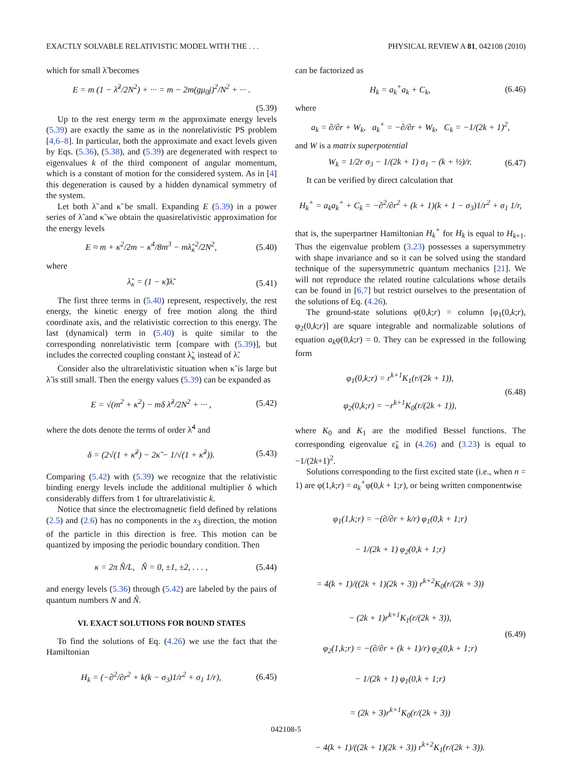EXACTLY SOLVABLE RELATIVISTIC MODEL WITH THE . . . PHYSICAL REVIEW A 81, 042108 (2010)
which for small λ̃ becomes
E = m (1 − λ̃<sup>2</sup>/2N<sup>2</sup>) + ··· = m − 2m(gμ<sub>0</sub>j)<sup>2</sup>/N<sup>2</sup> + ··· .
(5.39)
Up to the rest energy term m the approximate energy levels (5.39) are exactly the same as in the nonrelativistic PS problem [4,6–8]. In particular, both the approximate and exact levels given by Eqs. (5.36), (5.38), and (5.39) are degenerated with respect to eigenvalues k of the third component of angular momentum, which is a constant of motion for the considered system. As in [4] this degeneration is caused by a hidden dynamical symmetry of the system.
Let both λ̃ and κ̃ be small. Expanding E (5.39) in a power series of λ̃ and κ̃ we obtain the quasirelativistic approximation for the energy levels
E ≈ m + κ<sup>2</sup>/2m − κ<sup>4</sup>/8m<sup>3</sup> − mλ̃<sub>κ</sub><sup>2</sup>/2N<sup>2</sup>, (5.40)
where
λ̃<sub>κ</sub> = (1 − κ̃)λ̃. (5.41)
The first three terms in (5.40) represent, respectively, the rest energy, the kinetic energy of free motion along the third coordinate axis, and the relativistic correction to this energy. The last (dynamical) term in (5.40) is quite similar to the corresponding nonrelativistic term [compare with (5.39)], but includes the corrected coupling constant λ̃<sub>κ</sub> instead of λ̃.
Consider also the ultrarelativistic situation when κ̃ is large but λ̃ is still small. Then the energy values (5.39) can be expanded as
E = √(m<sup>2</sup> + κ<sup>2</sup>) − mδ λ̃<sup>2</sup>/2N<sup>2</sup> + ··· , (5.42)
where the dots denote the terms of order λ̃<sup>4</sup> and
δ = (2√(1 + κ̃<sup>2</sup>) − 2κ̃ − 1/√(1 + κ̃<sup>2</sup>)). (5.43)
Comparing (5.42) with (5.39) we recognize that the relativistic binding energy levels include the additional multiplier δ which considerably differs from 1 for ultrarelativistic k.
Notice that since the electromagnetic field defined by relations (2.5) and (2.6) has no components in the x<sub>3</sub> direction, the motion of the particle in this direction is free. This motion can be quantized by imposing the periodic boundary condition. Then
κ = 2π Ñ/L, Ñ = 0, ±1, ±2, . . . , (5.44)
and energy levels (5.36) through (5.42) are labeled by the pairs of quantum numbers N and Ñ.
VI. EXACT SOLUTIONS FOR BOUND STATES
To find the solutions of Eq. (4.26) we use the fact that the Hamiltonian
H<sub>k</sub> = (−∂<sup>2</sup>/∂r<sup>2</sup> + k(k − σ<sub>3</sub>)1/r<sup>2</sup> + σ<sub>1</sub> 1/r), (6.45)
can be factorized as
H<sub>k</sub> = a<sub>k</sub><sup>+</sup>a<sub>k</sub> + C<sub>k</sub>, (6.46)
where
a<sub>k</sub> = ∂/∂r + W<sub>k</sub>, a<sub>k</sub><sup>+</sup> = −∂/∂r + W<sub>k</sub>, C<sub>k</sub> = −1/(2k + 1)<sup>2</sup>,
and W is a matrix superpotential
W<sub>k</sub> = 1/2r σ<sub>3</sub> − 1/(2k + 1) σ<sub>1</sub> − (k + ½)/r. (6.47)
It can be verified by direct calculation that
H<sub>k</sub><sup>+</sup> = a<sub>k</sub>a<sub>k</sub><sup>+</sup> + C<sub>k</sub> = −∂<sup>2</sup>/∂r<sup>2</sup> + (k + 1)(k + 1 − σ<sub>3</sub>)1/r<sup>2</sup> + σ<sub>1</sub> 1/r,
that is, the superpartner Hamiltonian H<sub>k</sub><sup>+</sup> for H<sub>k</sub> is equal to H<sub>k+1</sub>. Thus the eigenvalue problem (3.23) possesses a supersymmetry with shape invariance and so it can be solved using the standard technique of the supersymmetric quantum mechanics [21]. We will not reproduce the related routine calculations whose details can be found in [6,7] but restrict ourselves to the presentation of the solutions of Eq. (4.26).
The ground-state solutions φ(0,k;r) = column [φ<sub>1</sub>(0,k;r), φ<sub>2</sub>(0,k;r)] are square integrable and normalizable solutions of equation a<sub>k</sub>φ(0,k;r) = 0. They can be expressed in the following form
φ<sub>1</sub>(0,k;r) = r<sup>k+1</sup>K<sub>1</sub>(r/(2k + 1)),
φ<sub>2</sub>(0,k;r) = −r<sup>k+1</sup>K<sub>0</sub>(r/(2k + 1)), (6.48)
where K<sub>0</sub> and K<sub>1</sub> are the modified Bessel functions. The corresponding eigenvalue ε̃<sub>k</sub> in (4.26) and (3.23) is equal to −1/(2k+1)<sup>2</sup>.
Solutions corresponding to the first excited state (i.e., when n = 1) are φ(1,k;r) = a<sub>k</sub><sup>+</sup>φ(0,k + 1;r), or being written componentwise
φ<sub>1</sub>(1,k;r) = −(∂/∂r + k/r) φ<sub>1</sub>(0,k + 1;r)
− 1/(2k + 1) φ<sub>2</sub>(0,k + 1;r)
= 4(k + 1)/((2k + 1)(2k + 3)) r<sup>k+2</sup>K<sub>0</sub>(r/(2k + 3))
− (2k + 1)r<sup>k+1</sup>K<sub>1</sub>(r/(2k + 3)),
φ<sub>2</sub>(1,k;r) = −(∂/∂r + (k + 1)/r) φ<sub>2</sub>(0,k + 1;r)
− 1/(2k + 1) φ<sub>1</sub>(0,k + 1;r)
= (2k + 3)r<sup>k+1</sup>K<sub>0</sub>(r/(2k + 3))
− 4(k + 1)/((2k + 1)(2k + 3)) r<sup>k+2</sup>K<sub>1</sub>(r/(2k + 3)). (6.49)
042108-5